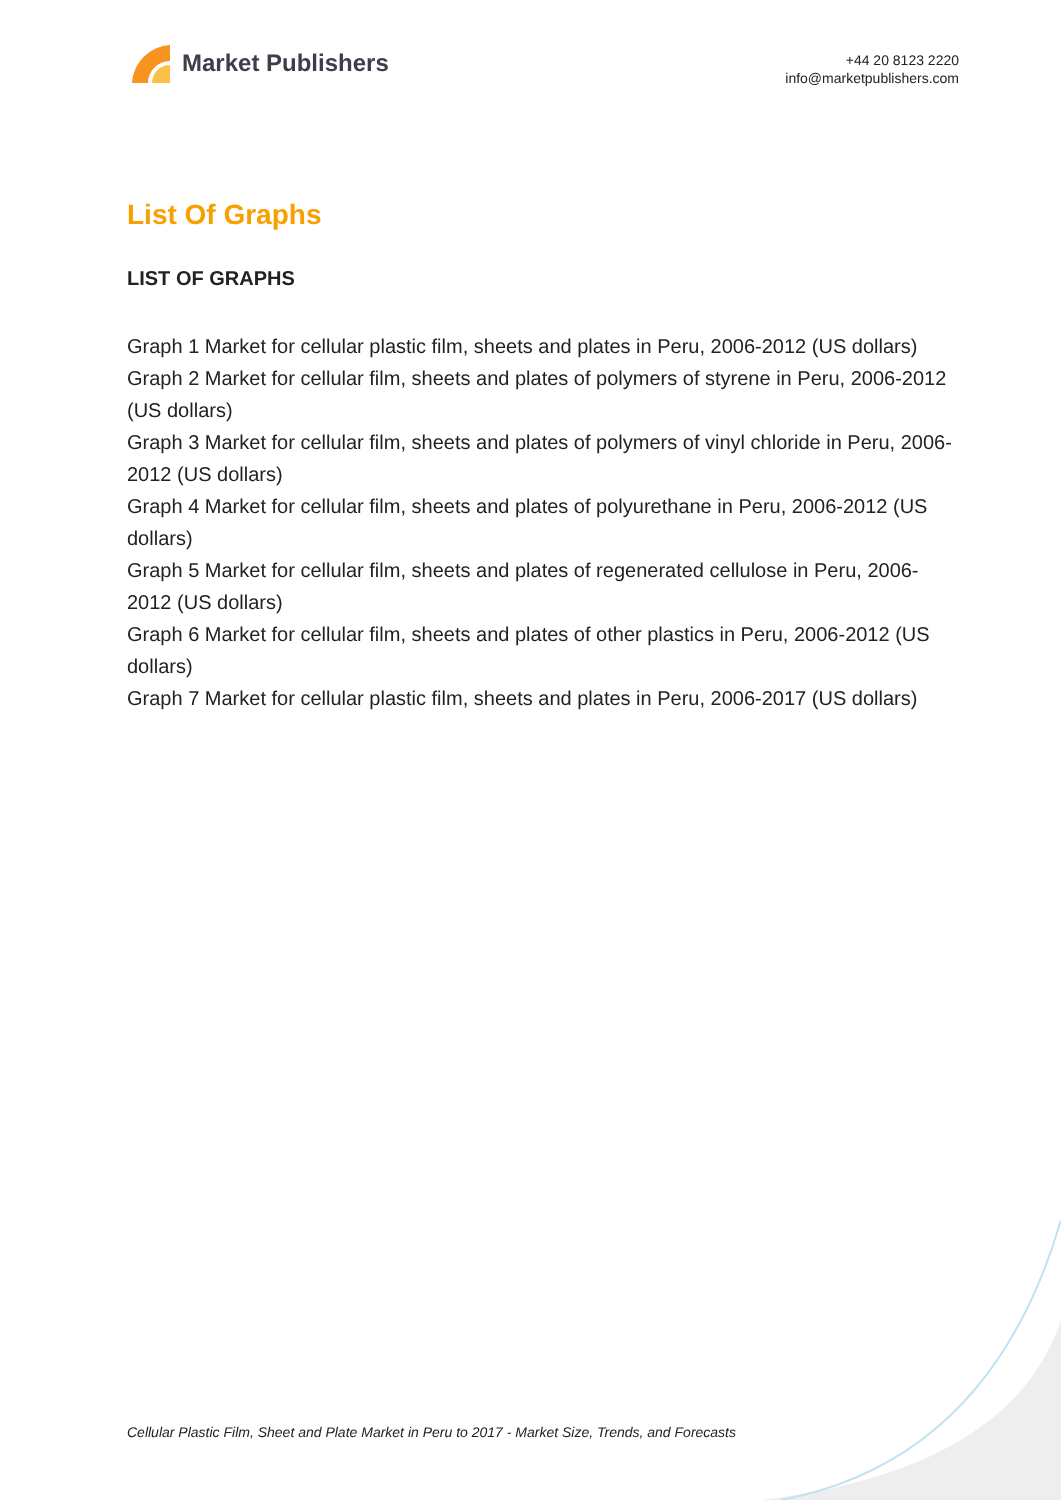Market Publishers
+44 20 8123 2220
info@marketpublishers.com
List Of Graphs
LIST OF GRAPHS
Graph 1 Market for cellular plastic film, sheets and plates in Peru, 2006-2012 (US dollars)
Graph 2 Market for cellular film, sheets and plates of polymers of styrene in Peru, 2006-2012 (US dollars)
Graph 3 Market for cellular film, sheets and plates of polymers of vinyl chloride in Peru, 2006-2012 (US dollars)
Graph 4 Market for cellular film, sheets and plates of polyurethane in Peru, 2006-2012 (US dollars)
Graph 5 Market for cellular film, sheets and plates of regenerated cellulose in Peru, 2006-2012 (US dollars)
Graph 6 Market for cellular film, sheets and plates of other plastics in Peru, 2006-2012 (US dollars)
Graph 7 Market for cellular plastic film, sheets and plates in Peru, 2006-2017 (US dollars)
Cellular Plastic Film, Sheet and Plate Market in Peru to 2017 - Market Size, Trends, and Forecasts